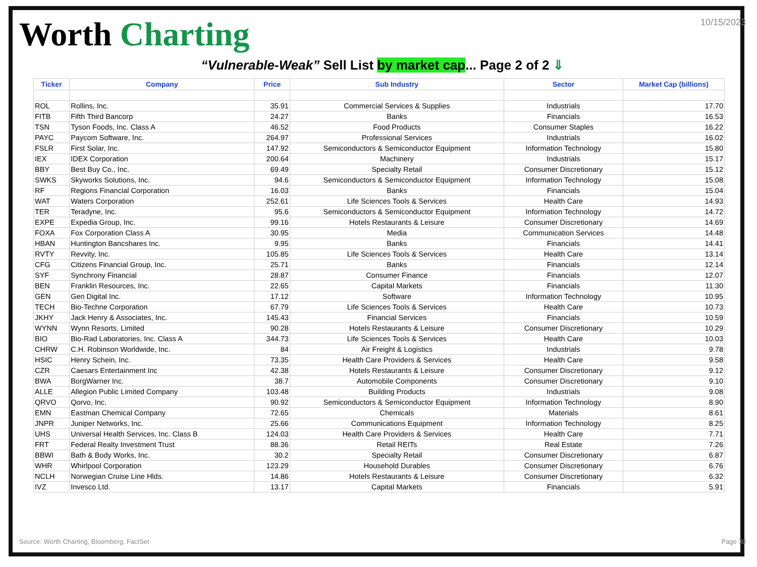Worth Charting
10/15/2023
“Vulnerable-Weak” Sell List by market cap... Page 2 of 2 ⇓
| Ticker | Company | Price | Sub Industry | Sector | Market Cap (billions) |
| --- | --- | --- | --- | --- | --- |
| ROL | Rollins, Inc. | 35.91 | Commercial Services & Supplies | Industrials | 17.70 |
| FITB | Fifth Third Bancorp | 24.27 | Banks | Financials | 16.53 |
| TSN | Tyson Foods, Inc. Class A | 46.52 | Food Products | Consumer Staples | 16.22 |
| PAYC | Paycom Software, Inc. | 264.97 | Professional Services | Industrials | 16.02 |
| FSLR | First Solar, Inc. | 147.92 | Semiconductors & Semiconductor Equipment | Information Technology | 15.80 |
| IEX | IDEX Corporation | 200.64 | Machinery | Industrials | 15.17 |
| BBY | Best Buy Co., Inc. | 69.49 | Specialty Retail | Consumer Discretionary | 15.12 |
| SWKS | Skyworks Solutions, Inc. | 94.6 | Semiconductors & Semiconductor Equipment | Information Technology | 15.08 |
| RF | Regions Financial Corporation | 16.03 | Banks | Financials | 15.04 |
| WAT | Waters Corporation | 252.61 | Life Sciences Tools & Services | Health Care | 14.93 |
| TER | Teradyne, Inc. | 95.6 | Semiconductors & Semiconductor Equipment | Information Technology | 14.72 |
| EXPE | Expedia Group, Inc. | 99.16 | Hotels Restaurants & Leisure | Consumer Discretionary | 14.69 |
| FOXA | Fox Corporation Class A | 30.95 | Media | Communication Services | 14.48 |
| HBAN | Huntington Bancshares Inc. | 9.95 | Banks | Financials | 14.41 |
| RVTY | Revvity, Inc. | 105.85 | Life Sciences Tools & Services | Health Care | 13.14 |
| CFG | Citizens Financial Group, Inc. | 25.71 | Banks | Financials | 12.14 |
| SYF | Synchrony Financial | 28.87 | Consumer Finance | Financials | 12.07 |
| BEN | Franklin Resources, Inc. | 22.65 | Capital Markets | Financials | 11.30 |
| GEN | Gen Digital Inc. | 17.12 | Software | Information Technology | 10.95 |
| TECH | Bio-Techne Corporation | 67.79 | Life Sciences Tools & Services | Health Care | 10.73 |
| JKHY | Jack Henry & Associates, Inc. | 145.43 | Financial Services | Financials | 10.59 |
| WYNN | Wynn Resorts, Limited | 90.28 | Hotels Restaurants & Leisure | Consumer Discretionary | 10.29 |
| BIO | Bio-Rad Laboratories, Inc. Class A | 344.73 | Life Sciences Tools & Services | Health Care | 10.03 |
| CHRW | C.H. Robinson Worldwide, Inc. | 84 | Air Freight & Logistics | Industrials | 9.78 |
| HSIC | Henry Schein, Inc. | 73.35 | Health Care Providers & Services | Health Care | 9.58 |
| CZR | Caesars Entertainment Inc | 42.38 | Hotels Restaurants & Leisure | Consumer Discretionary | 9.12 |
| BWA | BorgWarner Inc. | 38.7 | Automobile Components | Consumer Discretionary | 9.10 |
| ALLE | Allegion Public Limited Company | 103.48 | Building Products | Industrials | 9.08 |
| QRVO | Qorvo, Inc. | 90.92 | Semiconductors & Semiconductor Equipment | Information Technology | 8.90 |
| EMN | Eastman Chemical Company | 72.65 | Chemicals | Materials | 8.61 |
| JNPR | Juniper Networks, Inc. | 25.66 | Communications Equipment | Information Technology | 8.25 |
| UHS | Universal Health Services, Inc. Class B | 124.03 | Health Care Providers & Services | Health Care | 7.71 |
| FRT | Federal Realty Investment Trust | 88.36 | Retail REITs | Real Estate | 7.26 |
| BBWI | Bath & Body Works, Inc. | 30.2 | Specialty Retail | Consumer Discretionary | 6.87 |
| WHR | Whirlpool Corporation | 123.29 | Household Durables | Consumer Discretionary | 6.76 |
| NCLH | Norwegian Cruise Line Hlds. | 14.86 | Hotels Restaurants & Leisure | Consumer Discretionary | 6.32 |
| IVZ | Invesco Ltd. | 13.17 | Capital Markets | Financials | 5.91 |
Source: Worth Charting, Bloomberg, FactSet Page 30